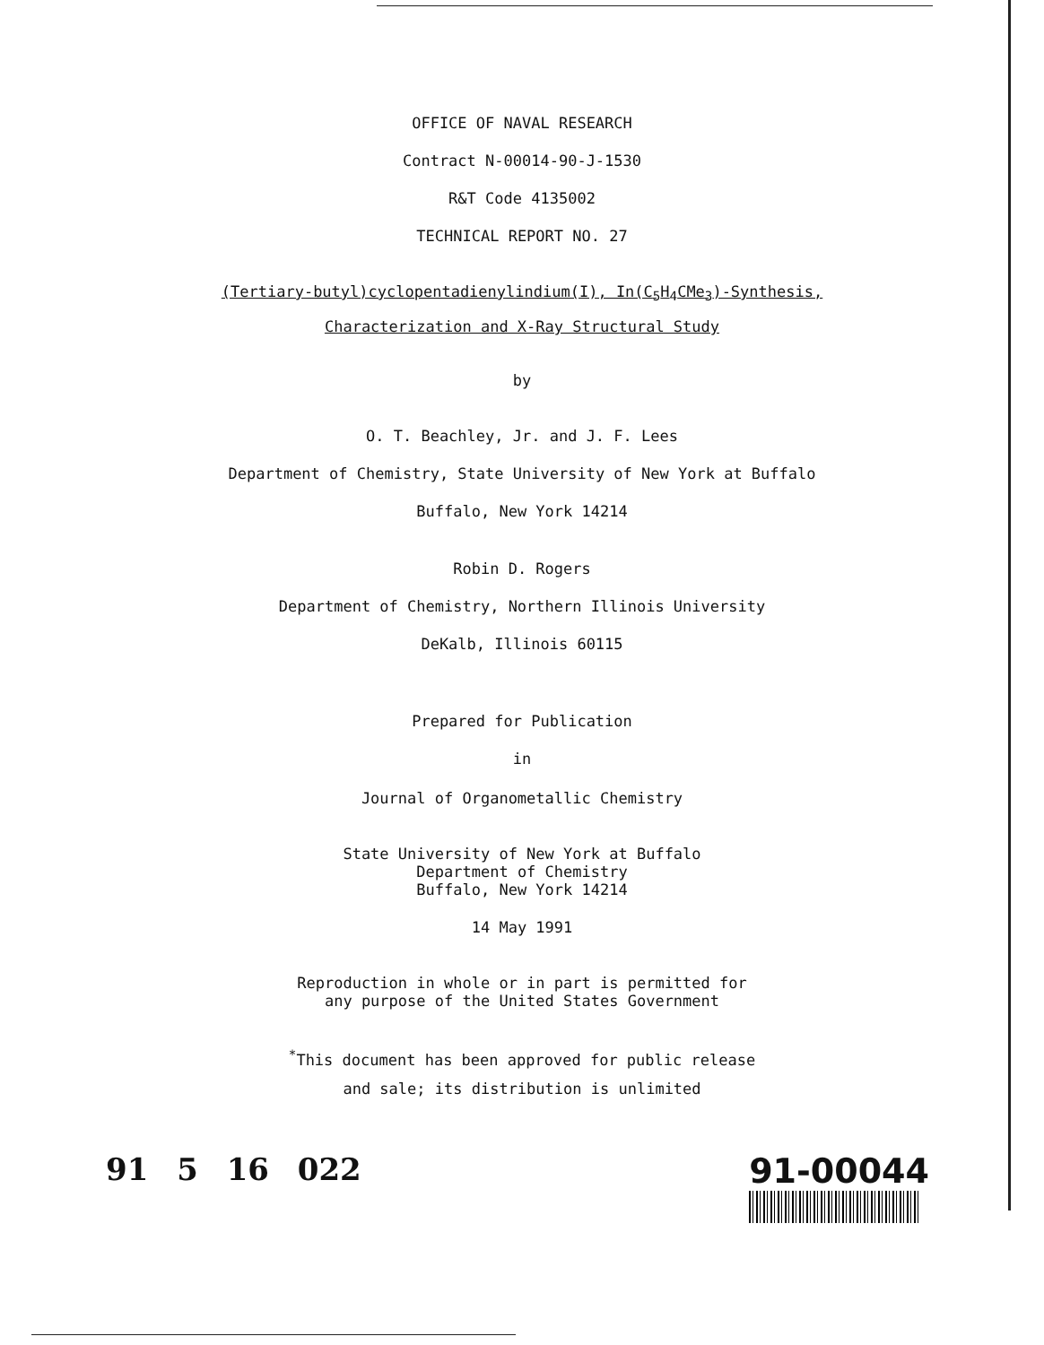OFFICE OF NAVAL RESEARCH
Contract N-00014-90-J-1530
R&T Code 4135002
TECHNICAL REPORT NO. 27
(Tertiary-butyl)cyclopentadienylindium(I), In(C<sub>5</sub>H<sub>4</sub>CMe<sub>3</sub>)-Synthesis,
Characterization and X-Ray Structural Study
by
O. T. Beachley, Jr. and J. F. Lees
Department of Chemistry, State University of New York at Buffalo
Buffalo, New York 14214
Robin D. Rogers
Department of Chemistry, Northern Illinois University
DeKalb, Illinois 60115
Prepared for Publication
in
Journal of Organometallic Chemistry
State University of New York at Buffalo
Department of Chemistry
Buffalo, New York 14214
14 May 1991
Reproduction in whole or in part is permitted for
any purpose of the United States Government
<sup>*</sup> This document has been approved for public release
and sale; its distribution is unlimited
91 5 16 022 91-00044